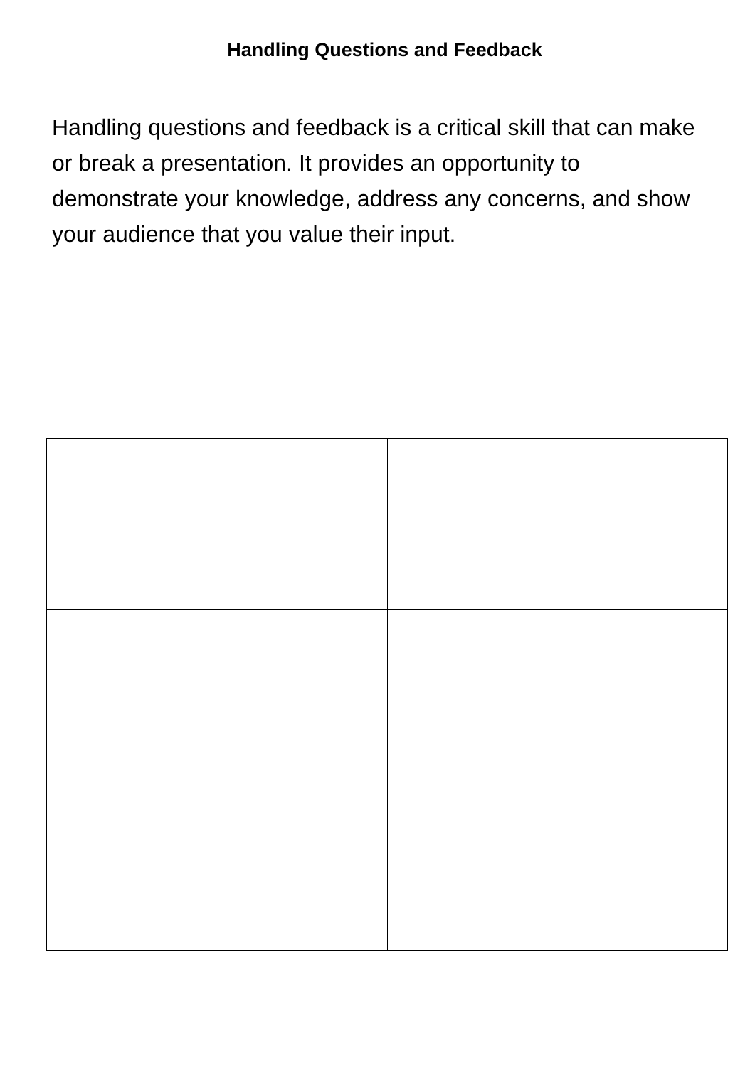Handling Questions and Feedback
Handling questions and feedback is a critical skill that can make or break a presentation. It provides an opportunity to demonstrate your knowledge, address any concerns, and show your audience that you value their input.